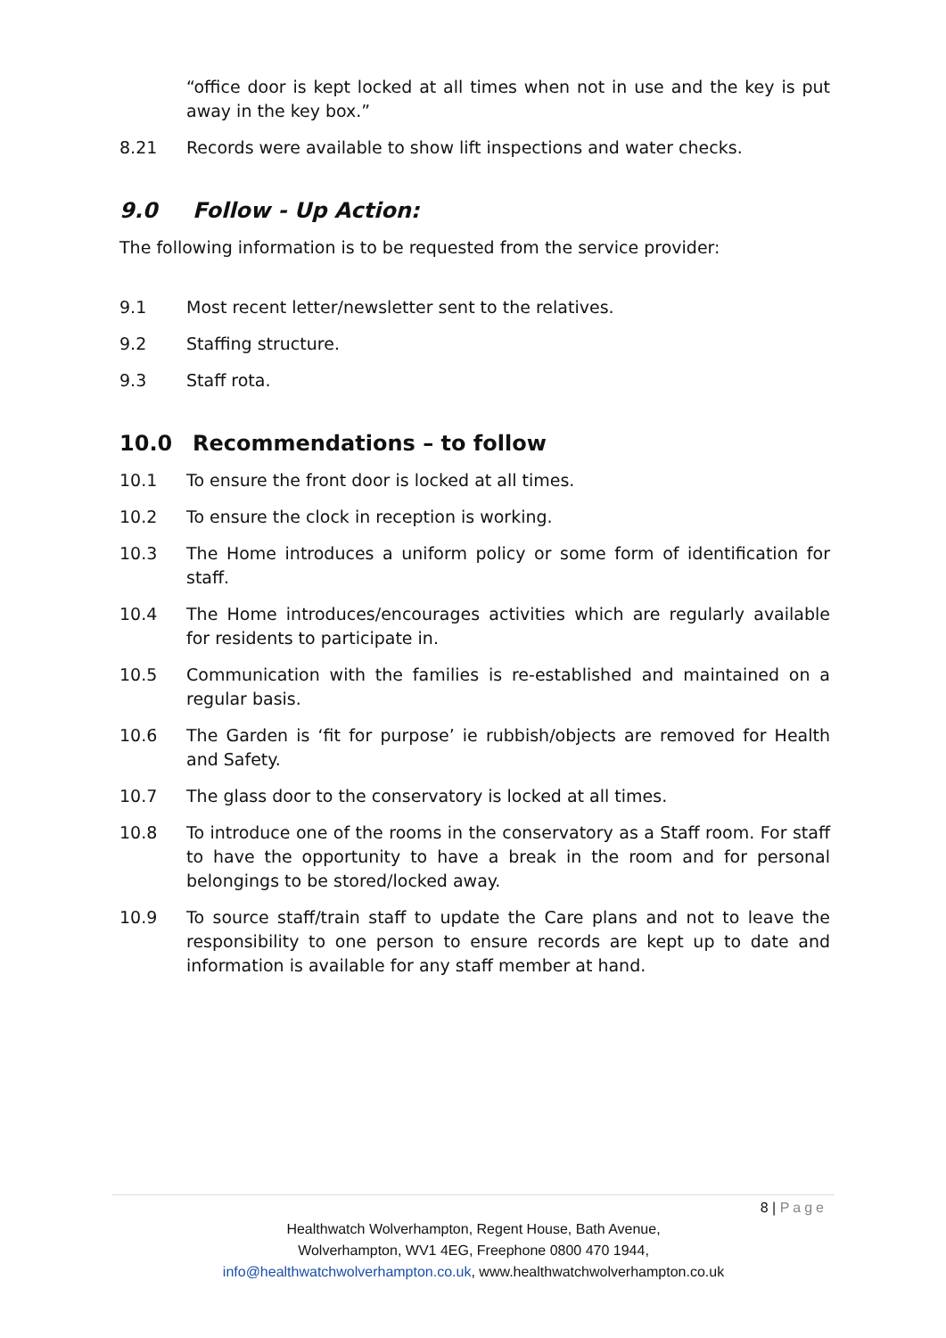“office door is kept locked at all times when not in use and the key is put away in the key box.”
8.21 Records were available to show lift inspections and water checks.
9.0 Follow - Up Action:
The following information is to be requested from the service provider:
9.1 Most recent letter/newsletter sent to the relatives.
9.2 Staffing structure.
9.3 Staff rota.
10.0 Recommendations – to follow
10.1 To ensure the front door is locked at all times.
10.2 To ensure the clock in reception is working.
10.3 The Home introduces a uniform policy or some form of identification for staff.
10.4 The Home introduces/encourages activities which are regularly available for residents to participate in.
10.5 Communication with the families is re-established and maintained on a regular basis.
10.6 The Garden is ‘fit for purpose’ ie rubbish/objects are removed for Health and Safety.
10.7 The glass door to the conservatory is locked at all times.
10.8 To introduce one of the rooms in the conservatory as a Staff room. For staff to have the opportunity to have a break in the room and for personal belongings to be stored/locked away.
10.9 To source staff/train staff to update the Care plans and not to leave the responsibility to one person to ensure records are kept up to date and information is available for any staff member at hand.
8 | Page
Healthwatch Wolverhampton, Regent House, Bath Avenue,
Wolverhampton, WV1 4EG, Freephone 0800 470 1944,
info@healthwatchwolverhampton.co.uk, www.healthwatchwolverhampton.co.uk